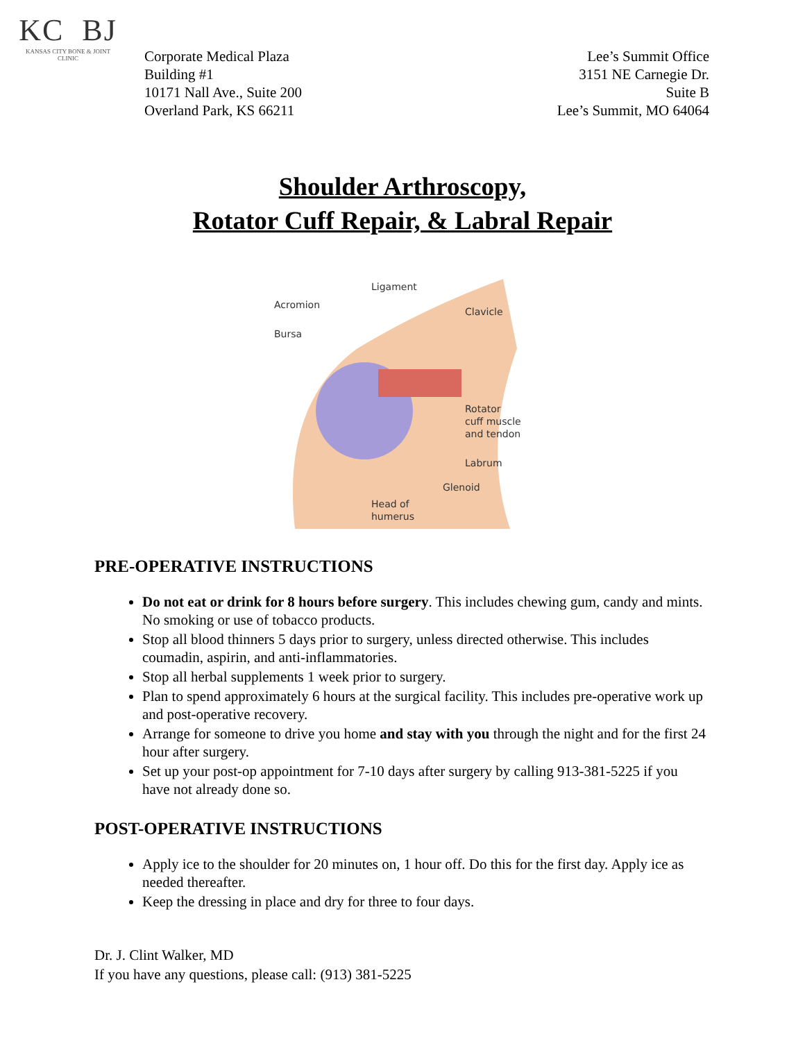KC BJ
KANSAS CITY BONE & JOINT CLINIC
Corporate Medical Plaza
Building #1
10171 Nall Ave., Suite 200
Overland Park, KS 66211
Lee’s Summit Office
3151 NE Carnegie Dr.
Suite B
Lee’s Summit, MO 64064
Shoulder Arthroscopy,
Rotator Cuff Repair, & Labral Repair
Ligament
Acromion
Clavicle
Bursa
Rotator
cuff muscle
and tendon
Labrum
Glenoid
Head of
humerus
PRE-OPERATIVE INSTRUCTIONS
Do not eat or drink for 8 hours before surgery. This includes chewing gum, candy and mints. No smoking or use of tobacco products.
Stop all blood thinners 5 days prior to surgery, unless directed otherwise. This includes coumadin, aspirin, and anti-inflammatories.
Stop all herbal supplements 1 week prior to surgery.
Plan to spend approximately 6 hours at the surgical facility. This includes pre-operative work up and post-operative recovery.
Arrange for someone to drive you home and stay with you through the night and for the first 24 hour after surgery.
Set up your post-op appointment for 7-10 days after surgery by calling 913-381-5225 if you have not already done so.
POST-OPERATIVE INSTRUCTIONS
Apply ice to the shoulder for 20 minutes on, 1 hour off. Do this for the first day. Apply ice as needed thereafter.
Keep the dressing in place and dry for three to four days.
Dr. J. Clint Walker, MD
If you have any questions, please call: (913) 381-5225